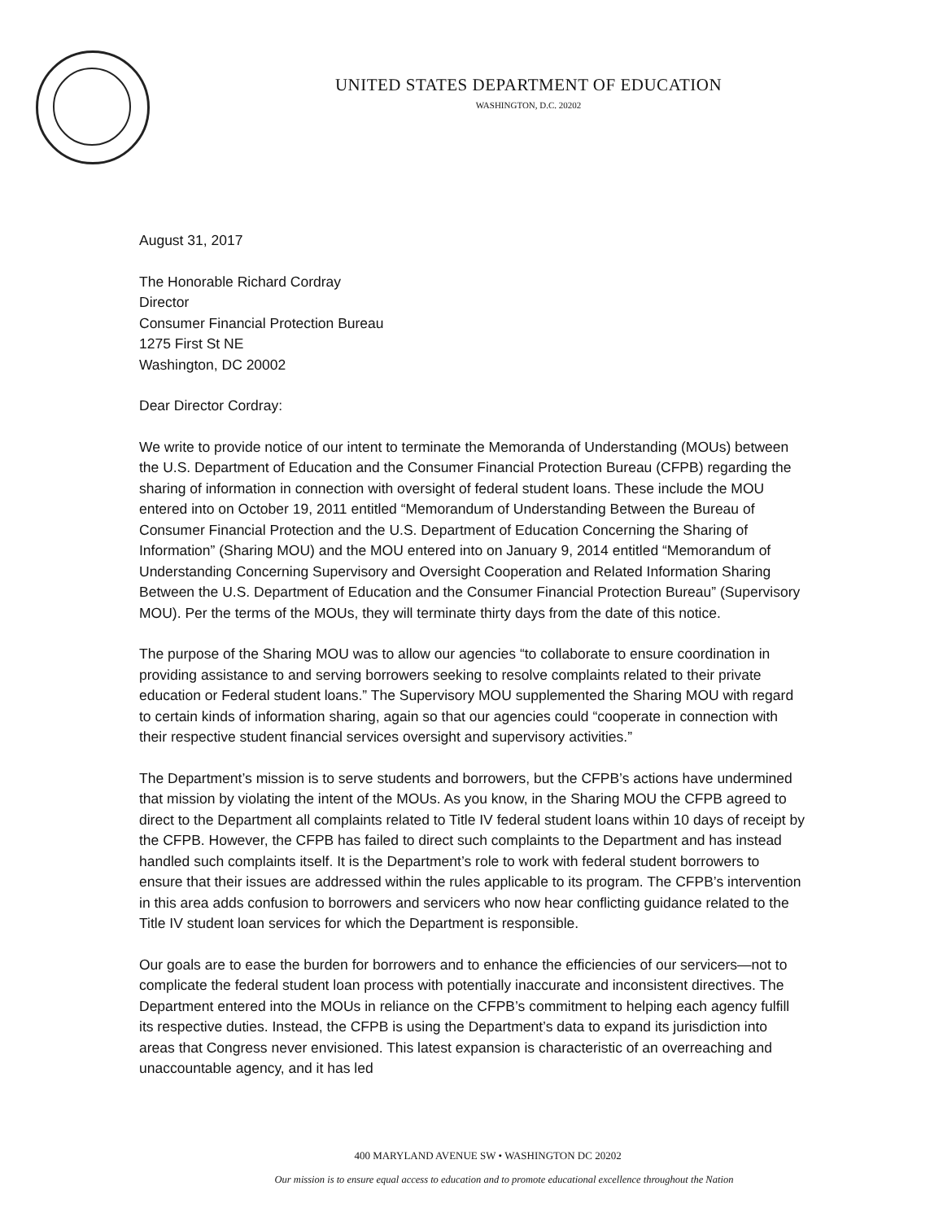UNITED STATES DEPARTMENT OF EDUCATION
WASHINGTON, D.C. 20202
August 31, 2017
The Honorable Richard Cordray
Director
Consumer Financial Protection Bureau
1275 First St NE
Washington, DC 20002
Dear Director Cordray:
We write to provide notice of our intent to terminate the Memoranda of Understanding (MOUs) between the U.S. Department of Education and the Consumer Financial Protection Bureau (CFPB) regarding the sharing of information in connection with oversight of federal student loans. These include the MOU entered into on October 19, 2011 entitled “Memorandum of Understanding Between the Bureau of Consumer Financial Protection and the U.S. Department of Education Concerning the Sharing of Information” (Sharing MOU) and the MOU entered into on January 9, 2014 entitled “Memorandum of Understanding Concerning Supervisory and Oversight Cooperation and Related Information Sharing Between the U.S. Department of Education and the Consumer Financial Protection Bureau” (Supervisory MOU). Per the terms of the MOUs, they will terminate thirty days from the date of this notice.
The purpose of the Sharing MOU was to allow our agencies “to collaborate to ensure coordination in providing assistance to and serving borrowers seeking to resolve complaints related to their private education or Federal student loans.” The Supervisory MOU supplemented the Sharing MOU with regard to certain kinds of information sharing, again so that our agencies could “cooperate in connection with their respective student financial services oversight and supervisory activities.”
The Department’s mission is to serve students and borrowers, but the CFPB’s actions have undermined that mission by violating the intent of the MOUs. As you know, in the Sharing MOU the CFPB agreed to direct to the Department all complaints related to Title IV federal student loans within 10 days of receipt by the CFPB. However, the CFPB has failed to direct such complaints to the Department and has instead handled such complaints itself. It is the Department’s role to work with federal student borrowers to ensure that their issues are addressed within the rules applicable to its program. The CFPB’s intervention in this area adds confusion to borrowers and servicers who now hear conflicting guidance related to the Title IV student loan services for which the Department is responsible.
Our goals are to ease the burden for borrowers and to enhance the efficiencies of our servicers—not to complicate the federal student loan process with potentially inaccurate and inconsistent directives. The Department entered into the MOUs in reliance on the CFPB’s commitment to helping each agency fulfill its respective duties. Instead, the CFPB is using the Department’s data to expand its jurisdiction into areas that Congress never envisioned. This latest expansion is characteristic of an overreaching and unaccountable agency, and it has led
400 MARYLAND AVENUE SW • WASHINGTON DC 20202
Our mission is to ensure equal access to education and to promote educational excellence throughout the Nation